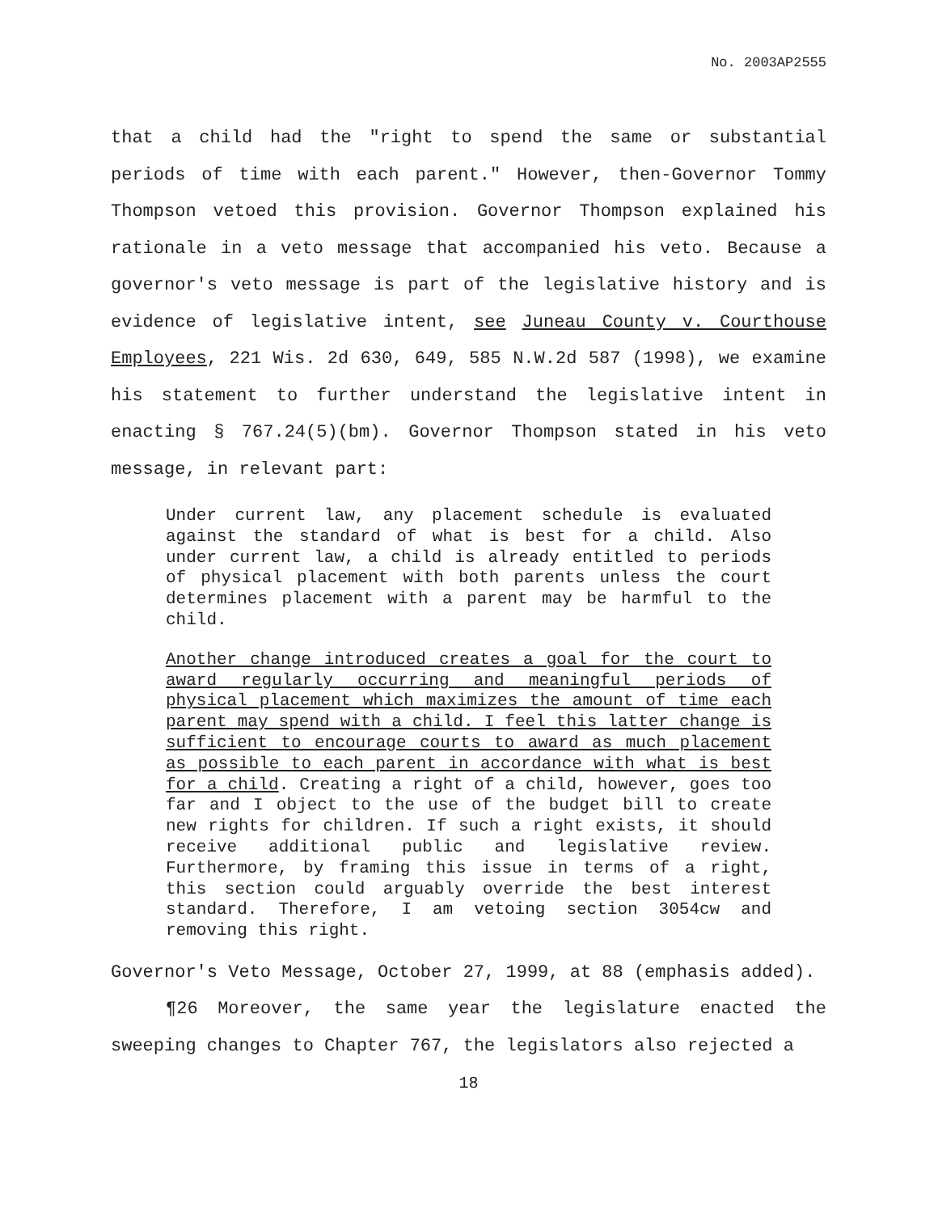No. 2003AP2555
that a child had the "right to spend the same or substantial periods of time with each parent." However, then-Governor Tommy Thompson vetoed this provision. Governor Thompson explained his rationale in a veto message that accompanied his veto. Because a governor's veto message is part of the legislative history and is evidence of legislative intent, see Juneau County v. Courthouse Employees, 221 Wis. 2d 630, 649, 585 N.W.2d 587 (1998), we examine his statement to further understand the legislative intent in enacting § 767.24(5)(bm). Governor Thompson stated in his veto message, in relevant part:
Under current law, any placement schedule is evaluated against the standard of what is best for a child. Also under current law, a child is already entitled to periods of physical placement with both parents unless the court determines placement with a parent may be harmful to the child.
Another change introduced creates a goal for the court to award regularly occurring and meaningful periods of physical placement which maximizes the amount of time each parent may spend with a child. I feel this latter change is sufficient to encourage courts to award as much placement as possible to each parent in accordance with what is best for a child. Creating a right of a child, however, goes too far and I object to the use of the budget bill to create new rights for children. If such a right exists, it should receive additional public and legislative review. Furthermore, by framing this issue in terms of a right, this section could arguably override the best interest standard. Therefore, I am vetoing section 3054cw and removing this right.
Governor's Veto Message, October 27, 1999, at 88 (emphasis added).
¶26 Moreover, the same year the legislature enacted the sweeping changes to Chapter 767, the legislators also rejected a
18